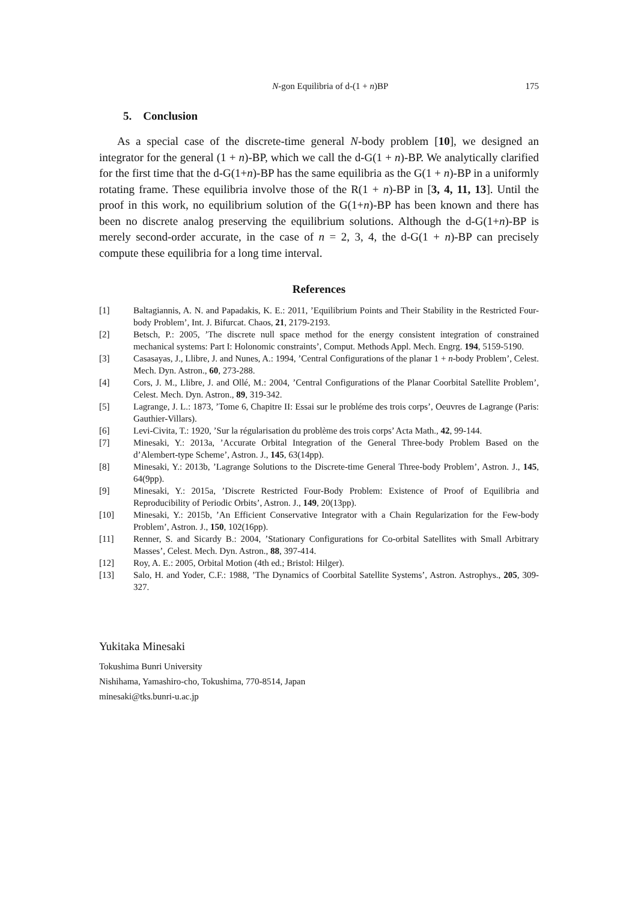N-gon Equilibria of d-(1 + n)BP 175
5. Conclusion
As a special case of the discrete-time general N-body problem [10], we designed an integrator for the general (1 + n)-BP, which we call the d-G(1 + n)-BP. We analytically clarified for the first time that the d-G(1+n)-BP has the same equilibria as the G(1 + n)-BP in a uniformly rotating frame. These equilibria involve those of the R(1 + n)-BP in [3, 4, 11, 13]. Until the proof in this work, no equilibrium solution of the G(1+n)-BP has been known and there has been no discrete analog preserving the equilibrium solutions. Although the d-G(1+n)-BP is merely second-order accurate, in the case of n = 2, 3, 4, the d-G(1 + n)-BP can precisely compute these equilibria for a long time interval.
References
[1] Baltagiannis, A. N. and Papadakis, K. E.: 2011, ’Equilibrium Points and Their Stability in the Restricted Four-body Problem’, Int. J. Bifurcat. Chaos, 21, 2179-2193.
[2] Betsch, P.: 2005, ’The discrete null space method for the energy consistent integration of constrained mechanical systems: Part I: Holonomic constraints’, Comput. Methods Appl. Mech. Engrg. 194, 5159-5190.
[3] Casasayas, J., Llibre, J. and Nunes, A.: 1994, ’Central Configurations of the planar 1 + n-body Problem’, Celest. Mech. Dyn. Astron., 60, 273-288.
[4] Cors, J. M., Llibre, J. and Ollé, M.: 2004, ’Central Configurations of the Planar Coorbital Satellite Problem’, Celest. Mech. Dyn. Astron., 89, 319-342.
[5] Lagrange, J. L.: 1873, ’Tome 6, Chapitre II: Essai sur le probléme des trois corps’, Oeuvres de Lagrange (Paris: Gauthier-Villars).
[6] Levi-Civita, T.: 1920, ’Sur la régularisation du problème des trois corps’ Acta Math., 42, 99-144.
[7] Minesaki, Y.: 2013a, ’Accurate Orbital Integration of the General Three-body Problem Based on the d’Alembert-type Scheme’, Astron. J., 145, 63(14pp).
[8] Minesaki, Y.: 2013b, ’Lagrange Solutions to the Discrete-time General Three-body Problem’, Astron. J., 145, 64(9pp).
[9] Minesaki, Y.: 2015a, ’Discrete Restricted Four-Body Problem: Existence of Proof of Equilibria and Reproducibility of Periodic Orbits’, Astron. J., 149, 20(13pp).
[10] Minesaki, Y.: 2015b, ’An Efficient Conservative Integrator with a Chain Regularization for the Few-body Problem’, Astron. J., 150, 102(16pp).
[11] Renner, S. and Sicardy B.: 2004, ’Stationary Configurations for Co-orbital Satellites with Small Arbitrary Masses’, Celest. Mech. Dyn. Astron., 88, 397-414.
[12] Roy, A. E.: 2005, Orbital Motion (4th ed.; Bristol: Hilger).
[13] Salo, H. and Yoder, C.F.: 1988, ’The Dynamics of Coorbital Satellite Systems’, Astron. Astrophys., 205, 309-327.
Yukitaka Minesaki
Tokushima Bunri University
Nishihama, Yamashiro-cho, Tokushima, 770-8514, Japan
minesaki@tks.bunri-u.ac.jp